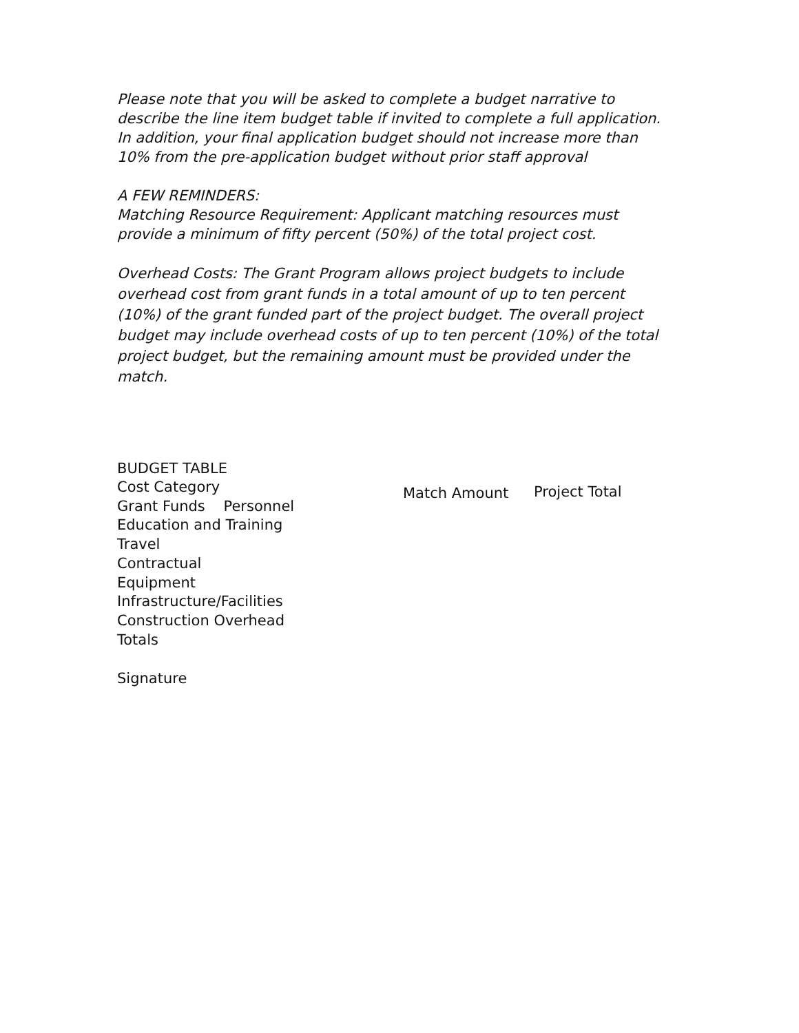Please note that you will be asked to complete a budget narrative to describe the line item budget table if invited to complete a full application. In addition, your final application budget should not increase more than 10% from the pre-application budget without prior staff approval
A FEW REMINDERS:
Matching Resource Requirement: Applicant matching resources must provide a minimum of fifty percent (50%) of the total project cost.
Overhead Costs: The Grant Program allows project budgets to include overhead cost from grant funds in a total amount of up to ten percent (10%) of the grant funded part of the project budget. The overall project budget may include overhead costs of up to ten percent (10%) of the total project budget, but the remaining amount must be provided under the match.
BUDGET TABLE
Cost Category
Grant Funds Personnel
Education and Training
Travel
Contractual
Equipment
Infrastructure/Facilities
Construction Overhead
Totals
Match Amount Project Total
Signature